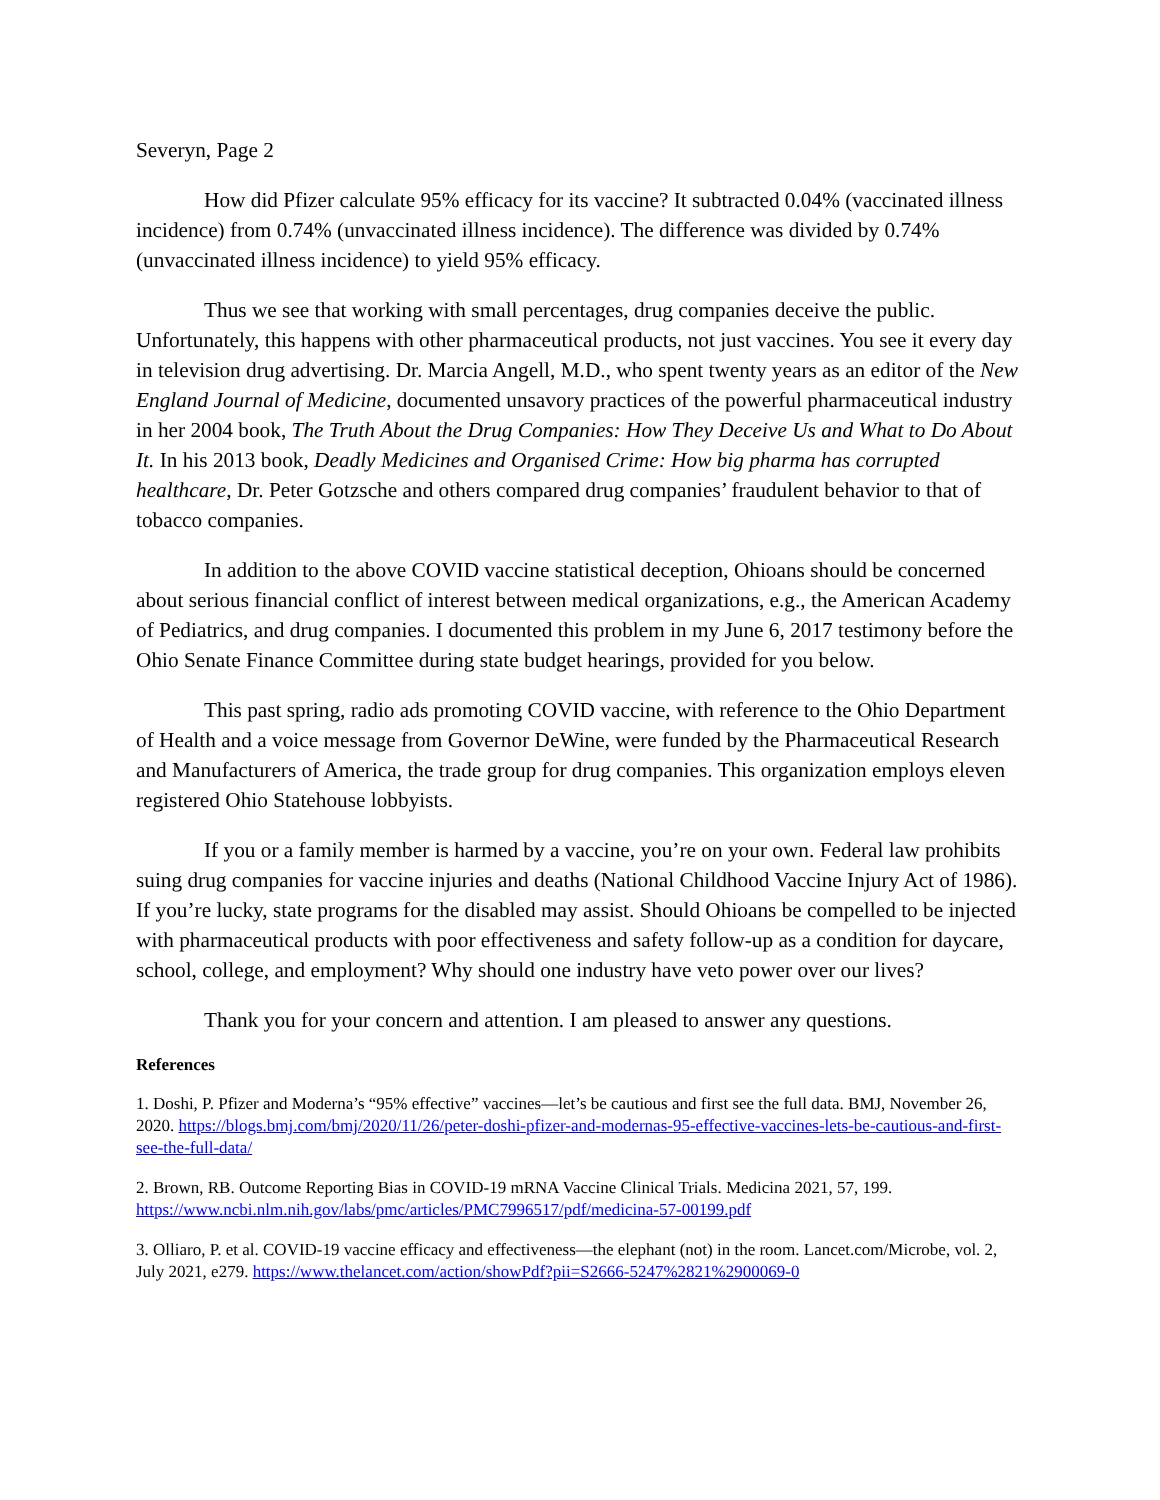Severyn, Page 2
How did Pfizer calculate 95% efficacy for its vaccine? It subtracted 0.04% (vaccinated illness incidence) from 0.74% (unvaccinated illness incidence). The difference was divided by 0.74% (unvaccinated illness incidence) to yield 95% efficacy.
Thus we see that working with small percentages, drug companies deceive the public. Unfortunately, this happens with other pharmaceutical products, not just vaccines. You see it every day in television drug advertising. Dr. Marcia Angell, M.D., who spent twenty years as an editor of the New England Journal of Medicine, documented unsavory practices of the powerful pharmaceutical industry in her 2004 book, The Truth About the Drug Companies: How They Deceive Us and What to Do About It. In his 2013 book, Deadly Medicines and Organised Crime: How big pharma has corrupted healthcare, Dr. Peter Gotzsche and others compared drug companies’ fraudulent behavior to that of tobacco companies.
In addition to the above COVID vaccine statistical deception, Ohioans should be concerned about serious financial conflict of interest between medical organizations, e.g., the American Academy of Pediatrics, and drug companies. I documented this problem in my June 6, 2017 testimony before the Ohio Senate Finance Committee during state budget hearings, provided for you below.
This past spring, radio ads promoting COVID vaccine, with reference to the Ohio Department of Health and a voice message from Governor DeWine, were funded by the Pharmaceutical Research and Manufacturers of America, the trade group for drug companies. This organization employs eleven registered Ohio Statehouse lobbyists.
If you or a family member is harmed by a vaccine, you’re on your own. Federal law prohibits suing drug companies for vaccine injuries and deaths (National Childhood Vaccine Injury Act of 1986). If you’re lucky, state programs for the disabled may assist. Should Ohioans be compelled to be injected with pharmaceutical products with poor effectiveness and safety follow-up as a condition for daycare, school, college, and employment? Why should one industry have veto power over our lives?
Thank you for your concern and attention. I am pleased to answer any questions.
References
1. Doshi, P. Pfizer and Moderna’s “95% effective” vaccines—let’s be cautious and first see the full data. BMJ, November 26, 2020. https://blogs.bmj.com/bmj/2020/11/26/peter-doshi-pfizer-and-modernas-95-effective-vaccines-lets-be-cautious-and-first-see-the-full-data/
2. Brown, RB. Outcome Reporting Bias in COVID-19 mRNA Vaccine Clinical Trials. Medicina 2021, 57, 199. https://www.ncbi.nlm.nih.gov/labs/pmc/articles/PMC7996517/pdf/medicina-57-00199.pdf
3. Olliaro, P. et al. COVID-19 vaccine efficacy and effectiveness—the elephant (not) in the room. Lancet.com/Microbe, vol. 2, July 2021, e279. https://www.thelancet.com/action/showPdf?pii=S2666-5247%2821%2900069-0